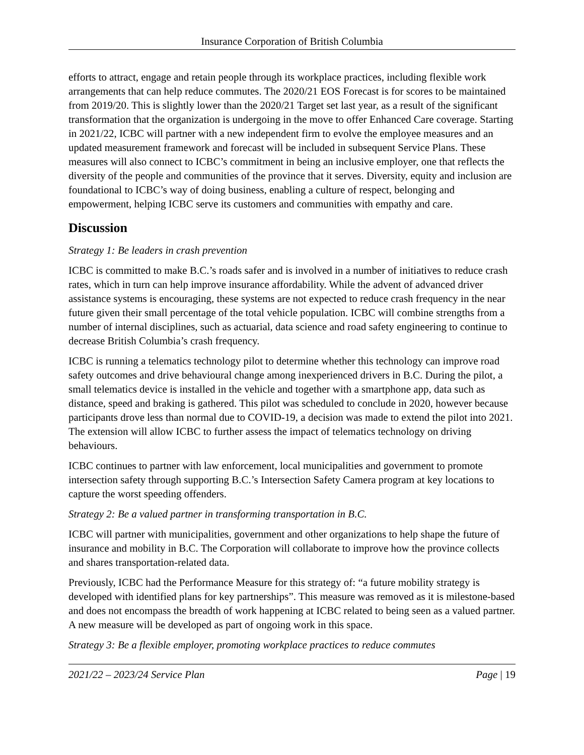Insurance Corporation of British Columbia
efforts to attract, engage and retain people through its workplace practices, including flexible work arrangements that can help reduce commutes. The 2020/21 EOS Forecast is for scores to be maintained from 2019/20. This is slightly lower than the 2020/21 Target set last year, as a result of the significant transformation that the organization is undergoing in the move to offer Enhanced Care coverage. Starting in 2021/22, ICBC will partner with a new independent firm to evolve the employee measures and an updated measurement framework and forecast will be included in subsequent Service Plans. These measures will also connect to ICBC’s commitment in being an inclusive employer, one that reflects the diversity of the people and communities of the province that it serves. Diversity, equity and inclusion are foundational to ICBC’s way of doing business, enabling a culture of respect, belonging and empowerment, helping ICBC serve its customers and communities with empathy and care.
Discussion
Strategy 1: Be leaders in crash prevention
ICBC is committed to make B.C.’s roads safer and is involved in a number of initiatives to reduce crash rates, which in turn can help improve insurance affordability. While the advent of advanced driver assistance systems is encouraging, these systems are not expected to reduce crash frequency in the near future given their small percentage of the total vehicle population. ICBC will combine strengths from a number of internal disciplines, such as actuarial, data science and road safety engineering to continue to decrease British Columbia’s crash frequency.
ICBC is running a telematics technology pilot to determine whether this technology can improve road safety outcomes and drive behavioural change among inexperienced drivers in B.C. During the pilot, a small telematics device is installed in the vehicle and together with a smartphone app, data such as distance, speed and braking is gathered. This pilot was scheduled to conclude in 2020, however because participants drove less than normal due to COVID-19, a decision was made to extend the pilot into 2021. The extension will allow ICBC to further assess the impact of telematics technology on driving behaviours.
ICBC continues to partner with law enforcement, local municipalities and government to promote intersection safety through supporting B.C.’s Intersection Safety Camera program at key locations to capture the worst speeding offenders.
Strategy 2: Be a valued partner in transforming transportation in B.C.
ICBC will partner with municipalities, government and other organizations to help shape the future of insurance and mobility in B.C. The Corporation will collaborate to improve how the province collects and shares transportation-related data.
Previously, ICBC had the Performance Measure for this strategy of: “a future mobility strategy is developed with identified plans for key partnerships”. This measure was removed as it is milestone-based and does not encompass the breadth of work happening at ICBC related to being seen as a valued partner. A new measure will be developed as part of ongoing work in this space.
Strategy 3: Be a flexible employer, promoting workplace practices to reduce commutes
2021/22 – 2023/24 Service Plan Page | 19